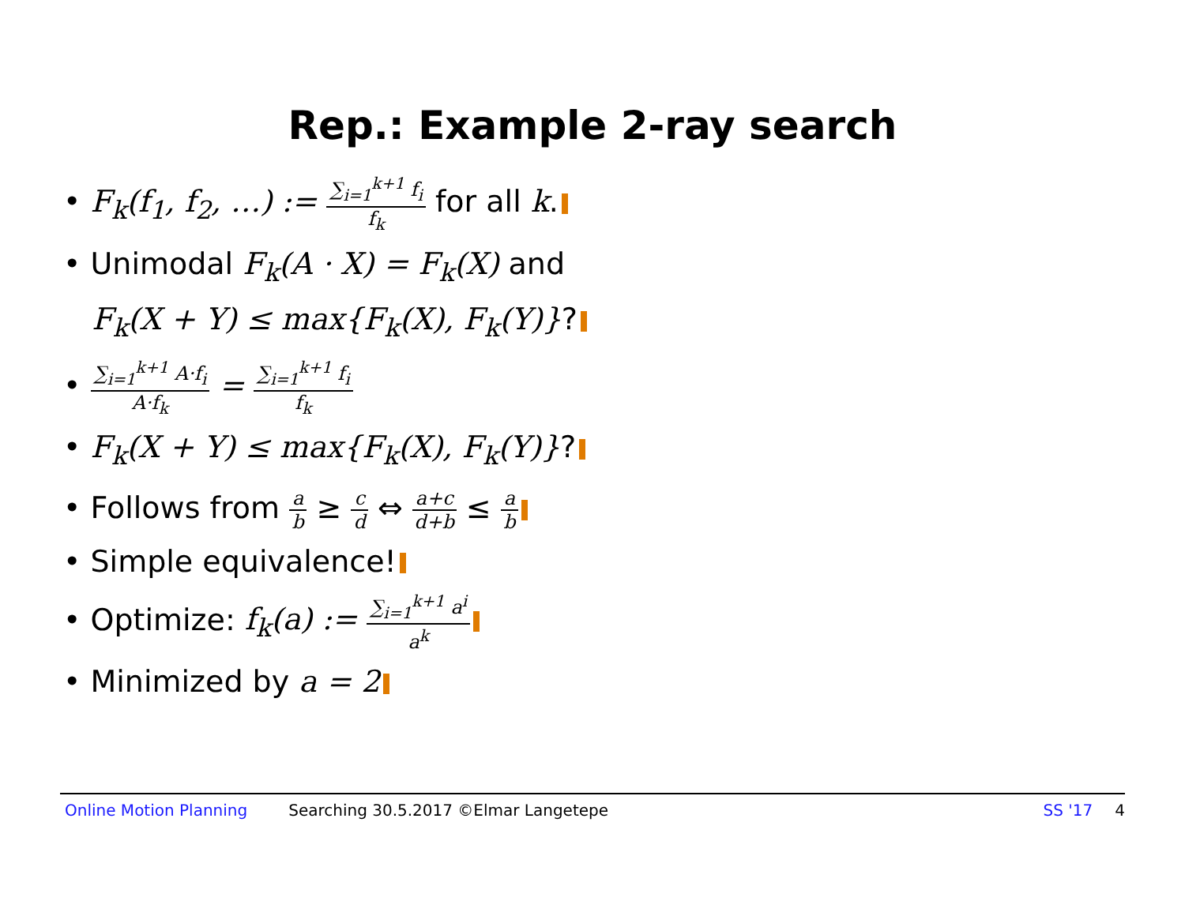Rep.: Example 2-ray search
• F<sub>k</sub>(f<sub>1</sub>, f<sub>2</sub>, …) := ∑<sub>i=1</sub><sup>k+1</sup> f<sub>i</sub> f<sub>k</sub> for all k.
• Unimodal F<sub>k</sub>(A · X) = F<sub>k</sub>(X) and
F<sub>k</sub>(X + Y) ≤ max{F<sub>k</sub>(X), F<sub>k</sub>(Y)}?
• ∑<sub>i=1</sub><sup>k+1</sup> A·f<sub>i</sub> A·f<sub>k</sub> = ∑<sub>i=1</sub><sup>k+1</sup> f<sub>i</sub> f<sub>k</sub>
• F<sub>k</sub>(X + Y) ≤ max{F<sub>k</sub>(X), F<sub>k</sub>(Y)}?
• Follows from a b ≥ c d ⇔ a+c d+b ≤ a b
• Simple equivalence!
• Optimize: f<sub>k</sub>(a) := ∑<sub>i=1</sub><sup>k+1</sup> a<sup>i</sup> a<sup>k</sup>
• Minimized by a = 2
Online Motion Planning Searching 30.5.2017 ©Elmar Langetepe SS '17 4